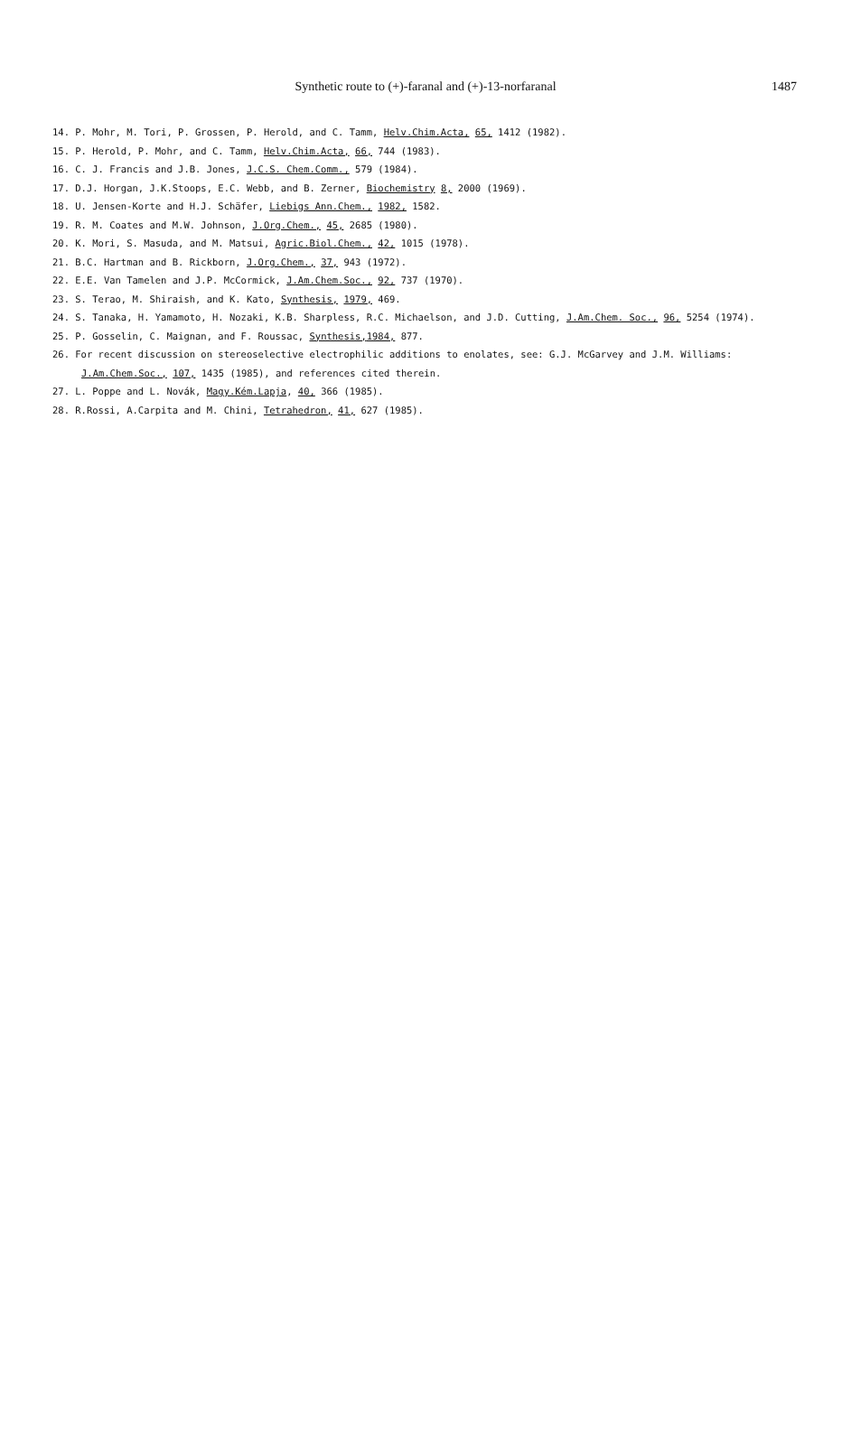Synthetic route to (+)-faranal and (+)-13-norfaranal
1487
14. P. Mohr, M. Tori, P. Grossen, P. Herold, and C. Tamm, Helv.Chim.Acta, 65, 1412 (1982).
15. P. Herold, P. Mohr, and C. Tamm, Helv.Chim.Acta, 66, 744 (1983).
16. C. J. Francis and J.B. Jones, J.C.S. Chem.Comm., 579 (1984).
17. D.J. Horgan, J.K.Stoops, E.C. Webb, and B. Zerner, Biochemistry 8, 2000 (1969).
18. U. Jensen-Korte and H.J. Schäfer, Liebigs Ann.Chem., 1982, 1582.
19. R. M. Coates and M.W. Johnson, J.Org.Chem., 45, 2685 (1980).
20. K. Mori, S. Masuda, and M. Matsui, Agric.Biol.Chem., 42, 1015 (1978).
21. B.C. Hartman and B. Rickborn, J.Org.Chem., 37, 943 (1972).
22. E.E. Van Tamelen and J.P. McCormick, J.Am.Chem.Soc., 92, 737 (1970).
23. S. Terao, M. Shiraish, and K. Kato, Synthesis, 1979, 469.
24. S. Tanaka, H. Yamamoto, H. Nozaki, K.B. Sharpless, R.C. Michaelson, and J.D. Cutting, J.Am.Chem. Soc., 96, 5254 (1974).
25. P. Gosselin, C. Maignan, and F. Roussac, Synthesis, 1984, 877.
26. For recent discussion on stereoselective electrophilic additions to enolates, see: G.J. McGarvey and J.M. Williams: J.Am.Chem.Soc., 107, 1435 (1985), and references cited therein.
27. L. Poppe and L. Novák, Magy.Kém.Lapja, 40, 366 (1985).
28. R.Rossi, A.Carpita and M. Chini, Tetrahedron, 41, 627 (1985).